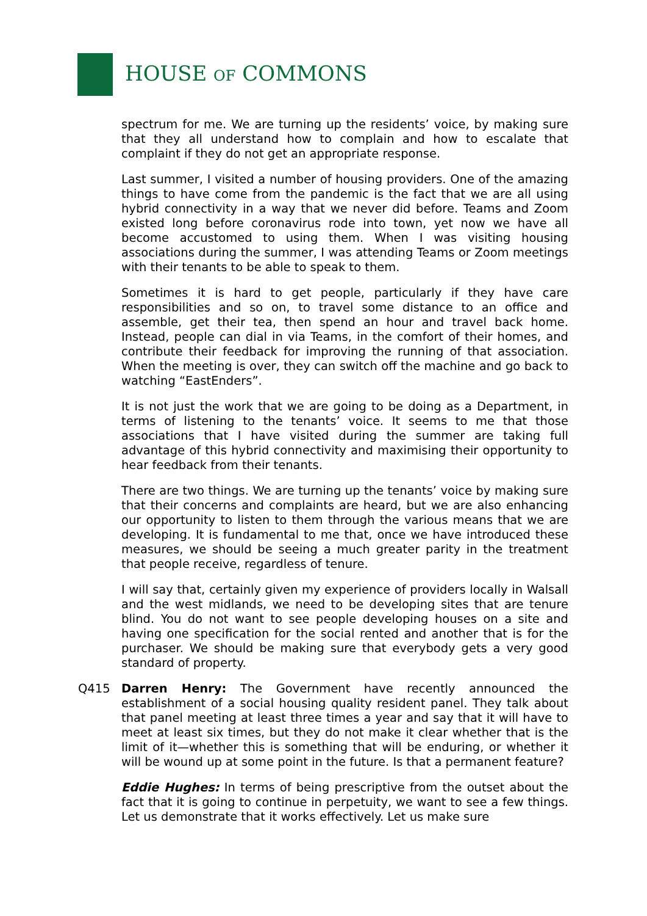HOUSE OF COMMONS
spectrum for me. We are turning up the residents’ voice, by making sure that they all understand how to complain and how to escalate that complaint if they do not get an appropriate response.
Last summer, I visited a number of housing providers. One of the amazing things to have come from the pandemic is the fact that we are all using hybrid connectivity in a way that we never did before. Teams and Zoom existed long before coronavirus rode into town, yet now we have all become accustomed to using them. When I was visiting housing associations during the summer, I was attending Teams or Zoom meetings with their tenants to be able to speak to them.
Sometimes it is hard to get people, particularly if they have care responsibilities and so on, to travel some distance to an office and assemble, get their tea, then spend an hour and travel back home. Instead, people can dial in via Teams, in the comfort of their homes, and contribute their feedback for improving the running of that association. When the meeting is over, they can switch off the machine and go back to watching “EastEnders”.
It is not just the work that we are going to be doing as a Department, in terms of listening to the tenants’ voice. It seems to me that those associations that I have visited during the summer are taking full advantage of this hybrid connectivity and maximising their opportunity to hear feedback from their tenants.
There are two things. We are turning up the tenants’ voice by making sure that their concerns and complaints are heard, but we are also enhancing our opportunity to listen to them through the various means that we are developing. It is fundamental to me that, once we have introduced these measures, we should be seeing a much greater parity in the treatment that people receive, regardless of tenure.
I will say that, certainly given my experience of providers locally in Walsall and the west midlands, we need to be developing sites that are tenure blind. You do not want to see people developing houses on a site and having one specification for the social rented and another that is for the purchaser. We should be making sure that everybody gets a very good standard of property.
Q415 Darren Henry: The Government have recently announced the establishment of a social housing quality resident panel. They talk about that panel meeting at least three times a year and say that it will have to meet at least six times, but they do not make it clear whether that is the limit of it—whether this is something that will be enduring, or whether it will be wound up at some point in the future. Is that a permanent feature?
Eddie Hughes: In terms of being prescriptive from the outset about the fact that it is going to continue in perpetuity, we want to see a few things. Let us demonstrate that it works effectively. Let us make sure